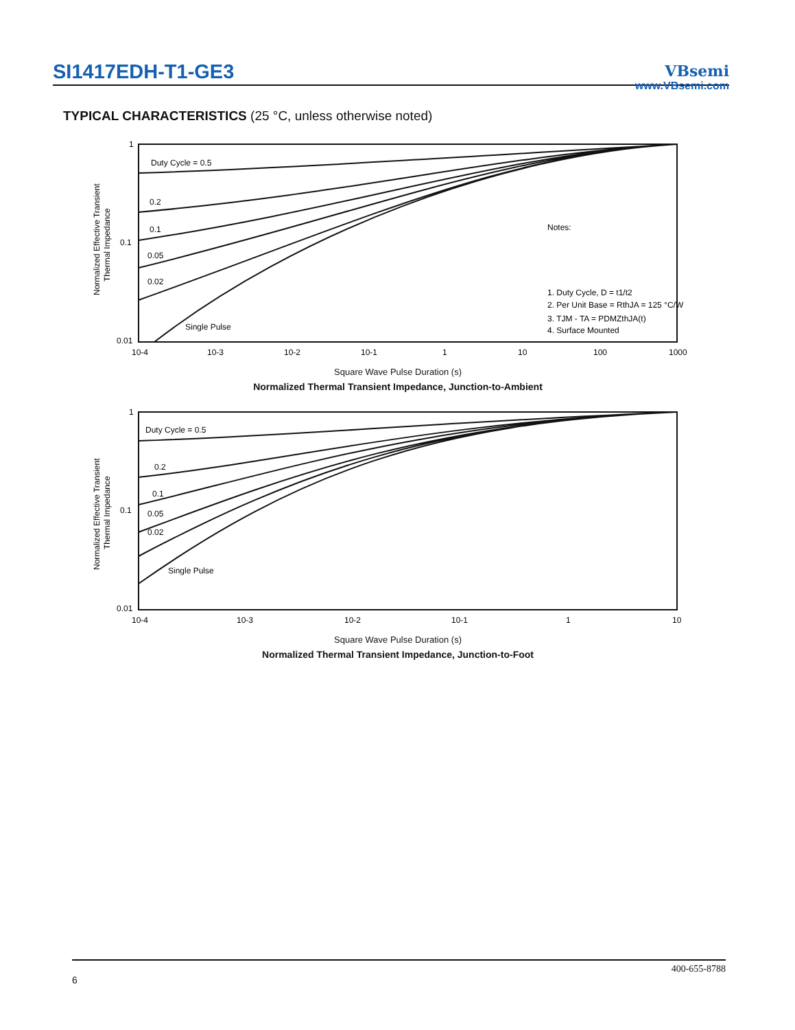SI1417EDH-T1-GE3
VBsemi
www.VBsemi.com
TYPICAL CHARACTERISTICS (25 °C, unless otherwise noted)
Normalized Effective Transient
Thermal Impedance
1
0.1
0.01
Duty Cycle = 0.5
0.2
0.1
0.05
0.02
Single Pulse
Notes:
1. Duty Cycle, D = t1/t2
2. Per Unit Base = RthJA = 125 °C/W
3. TJM - TA = PDMZthJA(t)
4. Surface Mounted
10-4
10-3
10-2
10-1
1
10
100
1000
Square Wave Pulse Duration (s)
Normalized Thermal Transient Impedance, Junction-to-Ambient
Normalized Effective Transient
Thermal Impedance
1
0.1
0.01
Duty Cycle = 0.5
0.2
0.1
0.05
0.02
Single Pulse
10-4
10-3
10-2
10-1
1
10
Square Wave Pulse Duration (s)
Normalized Thermal Transient Impedance, Junction-to-Foot
400-655-8788
6